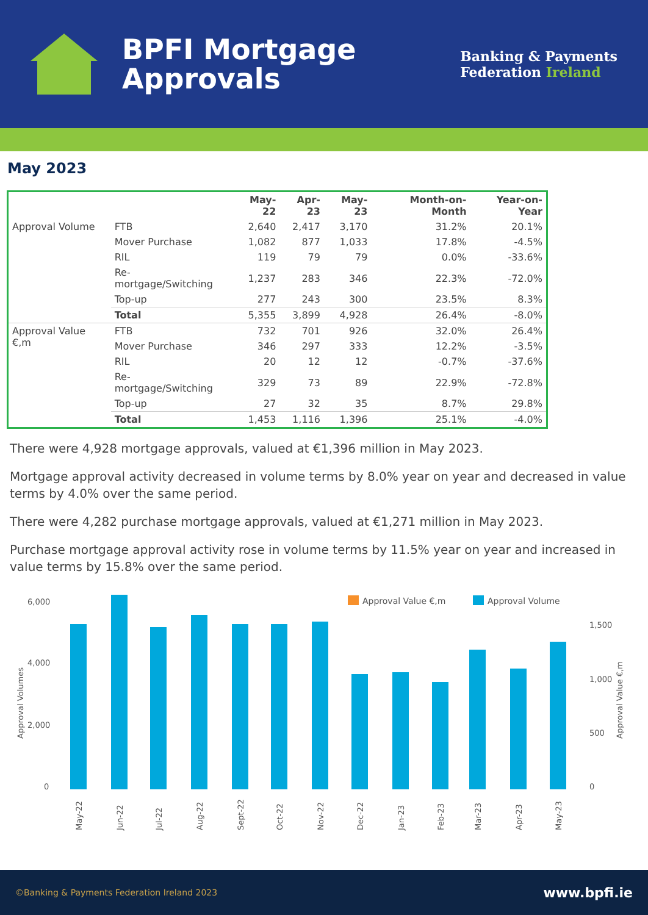BPFI Mortgage
Approvals
Banking & Payments
Federation Ireland
May 2023
| | | May-22 | Apr-23 | May-23 | Month-on-Month | Year-on-Year |
| --- | --- | --- | --- | --- | --- | --- |
| Approval Volume | FTB | 2,640 | 2,417 | 3,170 | 31.2% | 20.1% |
| | Mover Purchase | 1,082 | 877 | 1,033 | 17.8% | -4.5% |
| | RIL | 119 | 79 | 79 | 0.0% | -33.6% |
| | Re-mortgage/Switching | 1,237 | 283 | 346 | 22.3% | -72.0% |
| | Top-up | 277 | 243 | 300 | 23.5% | 8.3% |
| | Total | 5,355 | 3,899 | 4,928 | 26.4% | -8.0% |
| Approval Value €,m | FTB | 732 | 701 | 926 | 32.0% | 26.4% |
| | Mover Purchase | 346 | 297 | 333 | 12.2% | -3.5% |
| | RIL | 20 | 12 | 12 | -0.7% | -37.6% |
| | Re-mortgage/Switching | 329 | 73 | 89 | 22.9% | -72.8% |
| | Top-up | 27 | 32 | 35 | 8.7% | 29.8% |
| | Total | 1,453 | 1,116 | 1,396 | 25.1% | -4.0% |
There were 4,928 mortgage approvals, valued at €1,396 million in May 2023.
Mortgage approval activity decreased in volume terms by 8.0% year on year and decreased in value terms by 4.0% over the same period.
There were 4,282 purchase mortgage approvals, valued at €1,271 million in May 2023.
Purchase mortgage approval activity rose in volume terms by 11.5% year on year and increased in value terms by 15.8% over the same period.
6,000
4,000
2,000
0
1,500
1,000
500
0
Approval Volumes
Approval Value €,m
Approval Value €,m
Approval Volume
May-22
Jun-22
Jul-22
Aug-22
Sept-22
Oct-22
Nov-22
Dec-22
Jan-23
Feb-23
Mar-23
Apr-23
May-23
©Banking & Payments Federation Ireland 2023 www.bpfi.ie